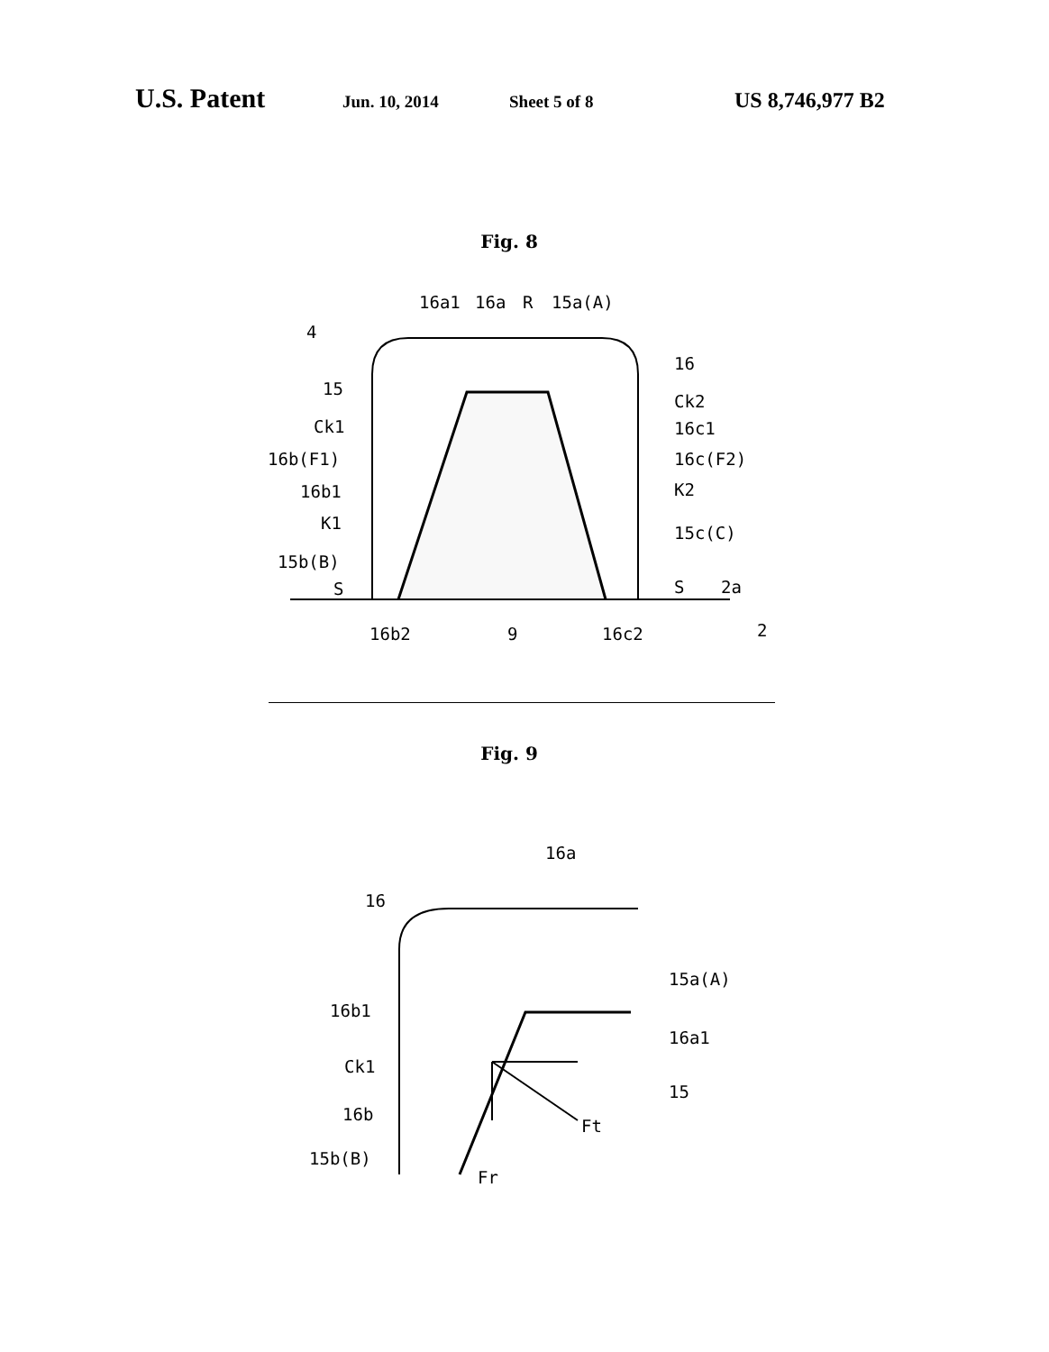U.S. Patent Jun. 10, 2014 Sheet 5 of 8 US 8,746,977 B2
Fig. 8
16a1
16a
R
15a(A)
4
16
15
Ck2
Ck1
16c1
16b(F1)
16c(F2)
16b1
K2
K1
15c(C)
15b(B)
S
S
2a
16b2
9
16c2
2
Fig. 9
16a
16
15a(A)
16b1
16a1
Ck1
15
16b
Ft
15b(B)
Fr